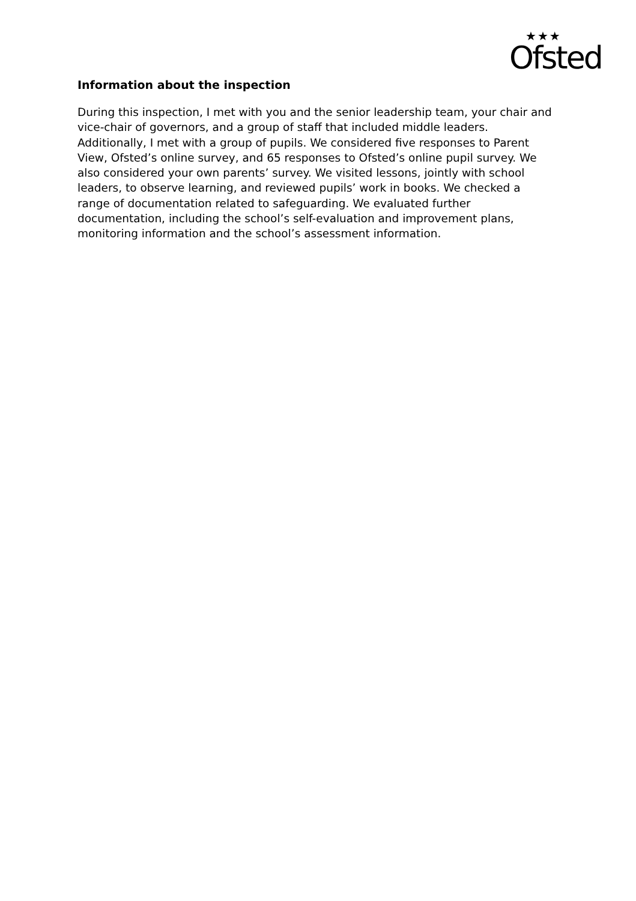★★★
Ofsted
Information about the inspection
During this inspection, I met with you and the senior leadership team, your chair and vice-chair of governors, and a group of staff that included middle leaders. Additionally, I met with a group of pupils. We considered five responses to Parent View, Ofsted’s online survey, and 65 responses to Ofsted’s online pupil survey. We also considered your own parents’ survey. We visited lessons, jointly with school leaders, to observe learning, and reviewed pupils’ work in books. We checked a range of documentation related to safeguarding. We evaluated further documentation, including the school’s self-evaluation and improvement plans, monitoring information and the school’s assessment information.